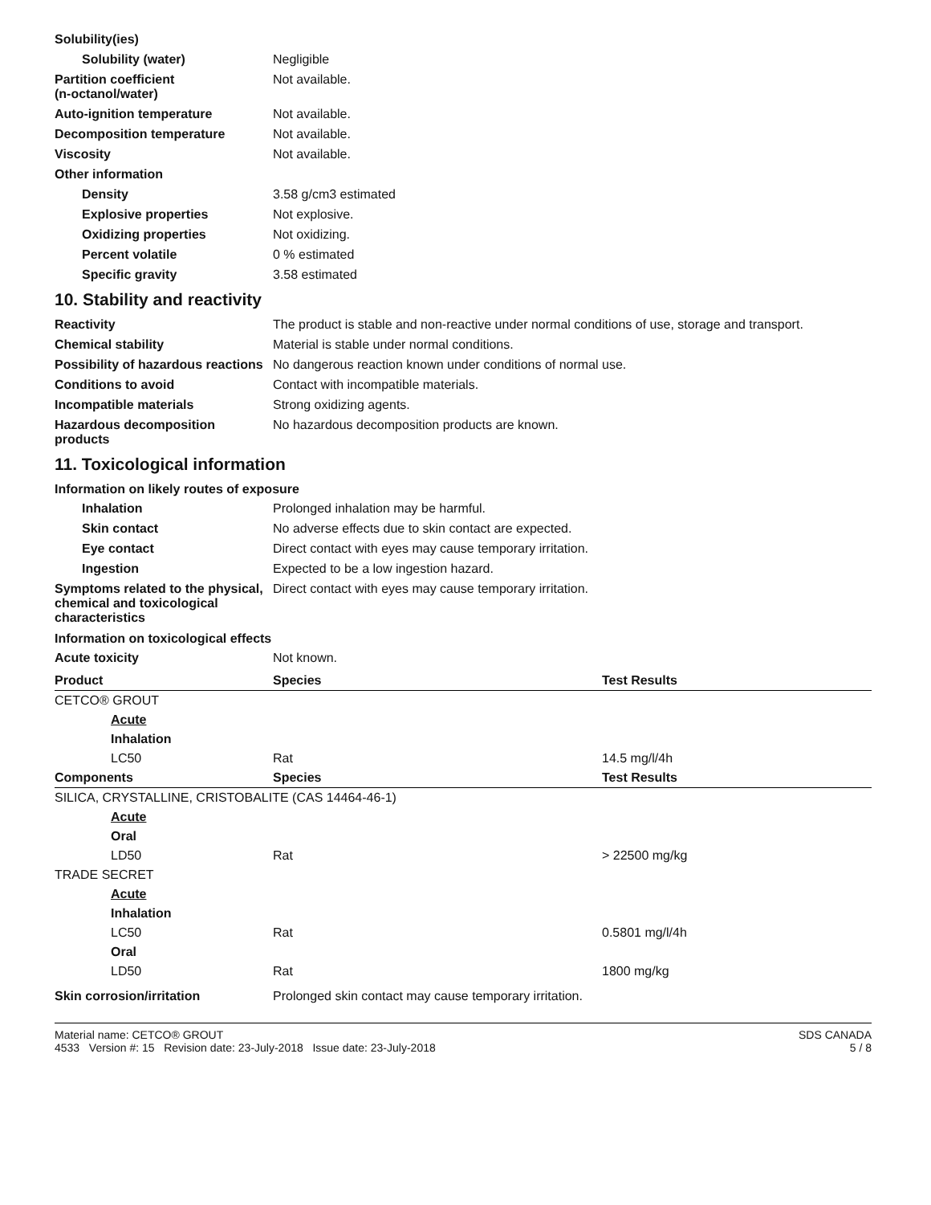Solubility(ies)
Solubility (water) Negligible
Partition coefficient
(n-octanol/water)
Not available.
Auto-ignition temperature Not available.
Decomposition temperature Not available.
Viscosity Not available.
Other information
Density 3.58 g/cm3 estimated
Explosive properties Not explosive.
Oxidizing properties Not oxidizing.
Percent volatile 0 % estimated
Specific gravity 3.58 estimated
10. Stability and reactivity
Reactivity The product is stable and non-reactive under normal conditions of use, storage and transport.
Chemical stability Material is stable under normal conditions.
Possibility of hazardous reactions
No dangerous reaction known under conditions of normal use.
Conditions to avoid Contact with incompatible materials.
Incompatible materials Strong oxidizing agents.
Hazardous decomposition products
No hazardous decomposition products are known.
11. Toxicological information
Information on likely routes of exposure
Inhalation Prolonged inhalation may be harmful.
Skin contact No adverse effects due to skin contact are expected.
Eye contact Direct contact with eyes may cause temporary irritation.
Ingestion Expected to be a low ingestion hazard.
Symptoms related to the physical, chemical and toxicological characteristics
Direct contact with eyes may cause temporary irritation.
Information on toxicological effects
Acute toxicity Not known.
| Product | Species | Test Results |
| --- | --- | --- |
| CETCO® GROUT | | |
| Acute | | |
| Inhalation | | |
| LC50 | Rat | 14.5 mg/l/4h |
| Components | Species | Test Results |
| SILICA, CRYSTALLINE, CRISTOBALITE (CAS 14464-46-1) | | |
| Acute | | |
| Oral | | |
| LD50 | Rat | > 22500 mg/kg |
| TRADE SECRET | | |
| Acute | | |
| Inhalation | | |
| LC50 | Rat | 0.5801 mg/l/4h |
| Oral | | |
| LD50 | Rat | 1800 mg/kg |
Skin corrosion/irritation Prolonged skin contact may cause temporary irritation.
Material name: CETCO® GROUT
4533 Version #: 15 Revision date: 23-July-2018 Issue date: 23-July-2018
SDS CANADA
5 / 8